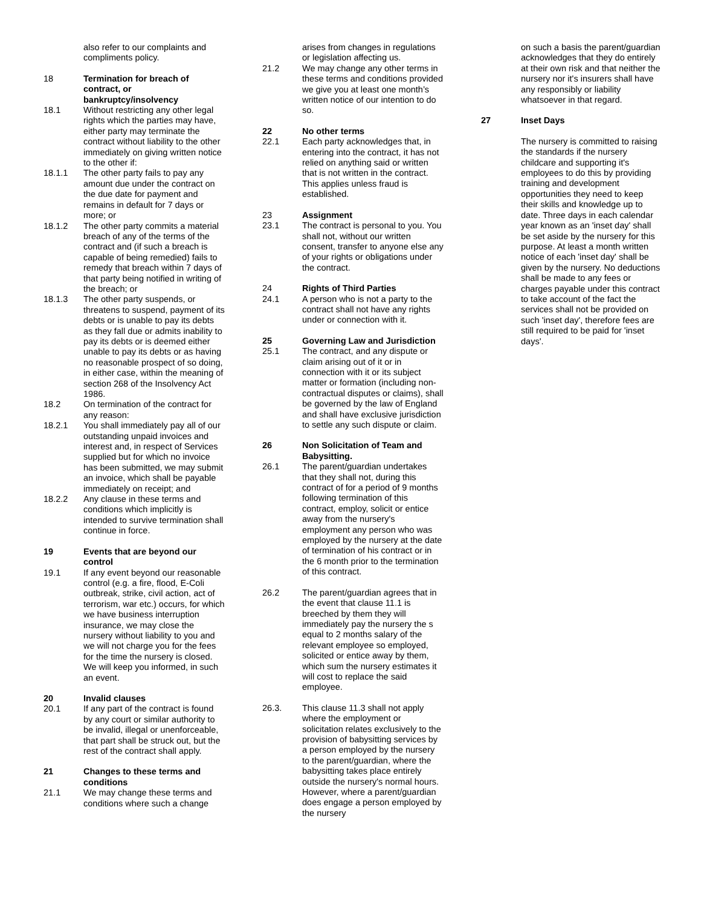also refer to our complaints and compliments policy.
18 Termination for breach of contract, or bankruptcy/insolvency
18.1 Without restricting any other legal rights which the parties may have, either party may terminate the contract without liability to the other immediately on giving written notice to the other if:
18.1.1 The other party fails to pay any amount due under the contract on the due date for payment and remains in default for 7 days or more; or
18.1.2 The other party commits a material breach of any of the terms of the contract and (if such a breach is capable of being remedied) fails to remedy that breach within 7 days of that party being notified in writing of the breach; or
18.1.3 The other party suspends, or threatens to suspend, payment of its debts or is unable to pay its debts as they fall due or admits inability to pay its debts or is deemed either unable to pay its debts or as having no reasonable prospect of so doing, in either case, within the meaning of section 268 of the Insolvency Act 1986.
18.2 On termination of the contract for any reason:
18.2.1 You shall immediately pay all of our outstanding unpaid invoices and interest and, in respect of Services supplied but for which no invoice has been submitted, we may submit an invoice, which shall be payable immediately on receipt; and
18.2.2 Any clause in these terms and conditions which implicitly is intended to survive termination shall continue in force.
19 Events that are beyond our control
19.1 If any event beyond our reasonable control (e.g. a fire, flood, E-Coli outbreak, strike, civil action, act of terrorism, war etc.) occurs, for which we have business interruption insurance, we may close the nursery without liability to you and we will not charge you for the fees for the time the nursery is closed. We will keep you informed, in such an event.
20 Invalid clauses
20.1 If any part of the contract is found by any court or similar authority to be invalid, illegal or unenforceable, that part shall be struck out, but the rest of the contract shall apply.
21 Changes to these terms and conditions
21.1 We may change these terms and conditions where such a change
arises from changes in regulations or legislation affecting us.
21.2 We may change any other terms in these terms and conditions provided we give you at least one month’s written notice of our intention to do so.
22 No other terms
22.1 Each party acknowledges that, in entering into the contract, it has not relied on anything said or written that is not written in the contract. This applies unless fraud is established.
23 Assignment
23.1 The contract is personal to you. You shall not, without our written consent, transfer to anyone else any of your rights or obligations under the contract.
24 Rights of Third Parties
24.1 A person who is not a party to the contract shall not have any rights under or connection with it.
25 Governing Law and Jurisdiction
25.1 The contract, and any dispute or claim arising out of it or in connection with it or its subject matter or formation (including non-contractual disputes or claims), shall be governed by the law of England and shall have exclusive jurisdiction to settle any such dispute or claim.
26 Non Solicitation of Team and Babysitting.
26.1 The parent/guardian undertakes that they shall not, during this contract of for a period of 9 months following termination of this contract, employ, solicit or entice away from the nursery's employment any person who was employed by the nursery at the date of termination of his contract or in the 6 month prior to the termination of this contract.
26.2 The parent/guardian agrees that in the event that clause 11.1 is breeched by them they will immediately pay the nursery the s equal to 2 months salary of the relevant employee so employed, solicited or entice away by them, which sum the nursery estimates it will cost to replace the said employee.
26.3. This clause 11.3 shall not apply where the employment or solicitation relates exclusively to the provision of babysitting services by a person employed by the nursery to the parent/guardian, where the babysitting takes place entirely outside the nursery's normal hours. However, where a parent/guardian does engage a person employed by the nursery
on such a basis the parent/guardian acknowledges that they do entirely at their own risk and that neither the nursery nor it's insurers shall have any responsibly or liability whatsoever in that regard.
27 Inset Days
The nursery is committed to raising the standards if the nursery childcare and supporting it's employees to do this by providing training and development opportunities they need to keep their skills and knowledge up to date. Three days in each calendar year known as an 'inset day' shall be set aside by the nursery for this purpose. At least a month written notice of each 'inset day' shall be given by the nursery. No deductions shall be made to any fees or charges payable under this contract to take account of the fact the services shall not be provided on such 'inset day', therefore fees are still required to be paid for 'inset days'.